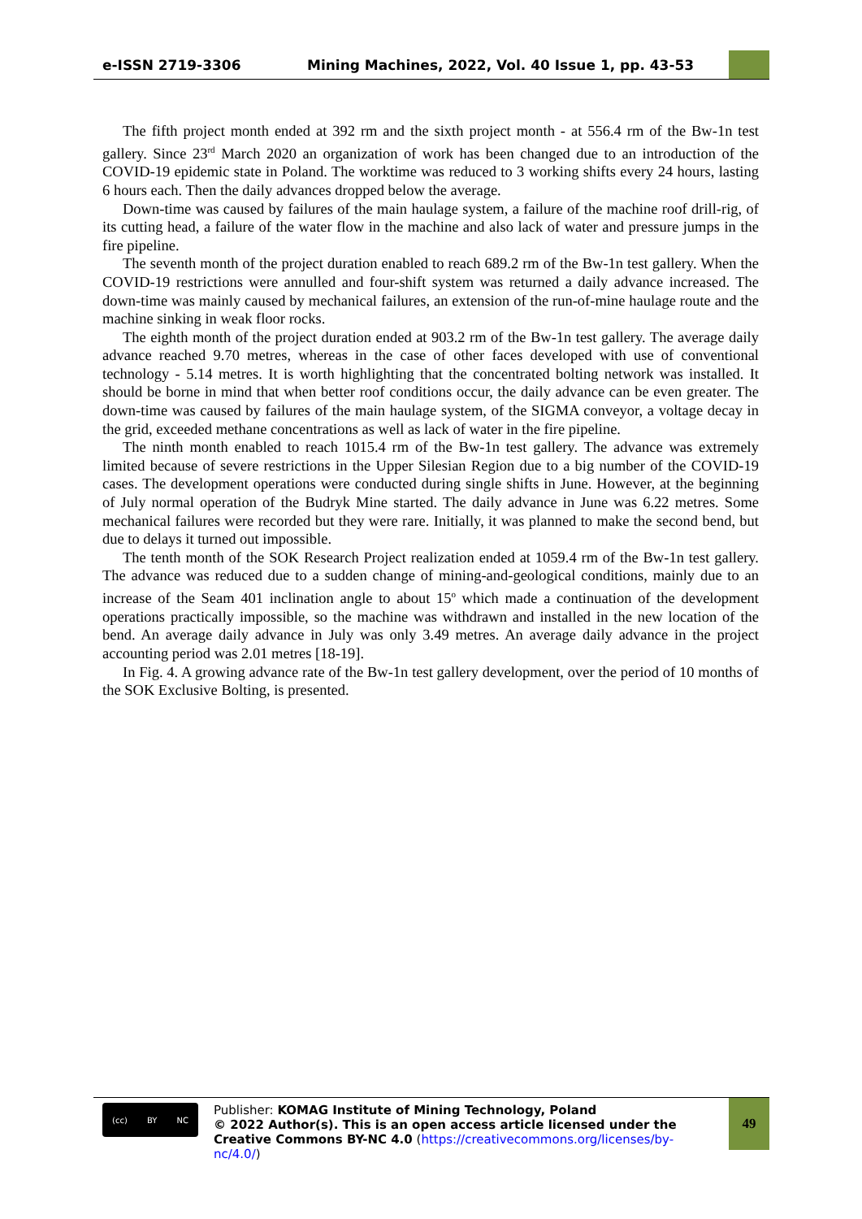e-ISSN 2719-3306 Mining Machines, 2022, Vol. 40 Issue 1, pp. 43-53
The fifth project month ended at 392 rm and the sixth project month - at 556.4 rm of the Bw-1n test gallery. Since 23<sup>rd</sup> March 2020 an organization of work has been changed due to an introduction of the COVID-19 epidemic state in Poland. The worktime was reduced to 3 working shifts every 24 hours, lasting 6 hours each. Then the daily advances dropped below the average.
Down-time was caused by failures of the main haulage system, a failure of the machine roof drill-rig, of its cutting head, a failure of the water flow in the machine and also lack of water and pressure jumps in the fire pipeline.
The seventh month of the project duration enabled to reach 689.2 rm of the Bw-1n test gallery. When the COVID-19 restrictions were annulled and four-shift system was returned a daily advance increased. The down-time was mainly caused by mechanical failures, an extension of the run-of-mine haulage route and the machine sinking in weak floor rocks.
The eighth month of the project duration ended at 903.2 rm of the Bw-1n test gallery. The average daily advance reached 9.70 metres, whereas in the case of other faces developed with use of conventional technology - 5.14 metres. It is worth highlighting that the concentrated bolting network was installed. It should be borne in mind that when better roof conditions occur, the daily advance can be even greater. The down-time was caused by failures of the main haulage system, of the SIGMA conveyor, a voltage decay in the grid, exceeded methane concentrations as well as lack of water in the fire pipeline.
The ninth month enabled to reach 1015.4 rm of the Bw-1n test gallery. The advance was extremely limited because of severe restrictions in the Upper Silesian Region due to a big number of the COVID-19 cases. The development operations were conducted during single shifts in June. However, at the beginning of July normal operation of the Budryk Mine started. The daily advance in June was 6.22 metres. Some mechanical failures were recorded but they were rare. Initially, it was planned to make the second bend, but due to delays it turned out impossible.
The tenth month of the SOK Research Project realization ended at 1059.4 rm of the Bw-1n test gallery. The advance was reduced due to a sudden change of mining-and-geological conditions, mainly due to an increase of the Seam 401 inclination angle to about 15<sup>o</sup> which made a continuation of the development operations practically impossible, so the machine was withdrawn and installed in the new location of the bend. An average daily advance in July was only 3.49 metres. An average daily advance in the project accounting period was 2.01 metres [18-19].
In Fig. 4. A growing advance rate of the Bw-1n test gallery development, over the period of 10 months of the SOK Exclusive Bolting, is presented.
(cc) BY NC
Publisher: KOMAG Institute of Mining Technology, Poland
© 2022 Author(s). This is an open access article licensed under the Creative Commons BY-NC 4.0 (https://creativecommons.org/licenses/by-nc/4.0/)
49